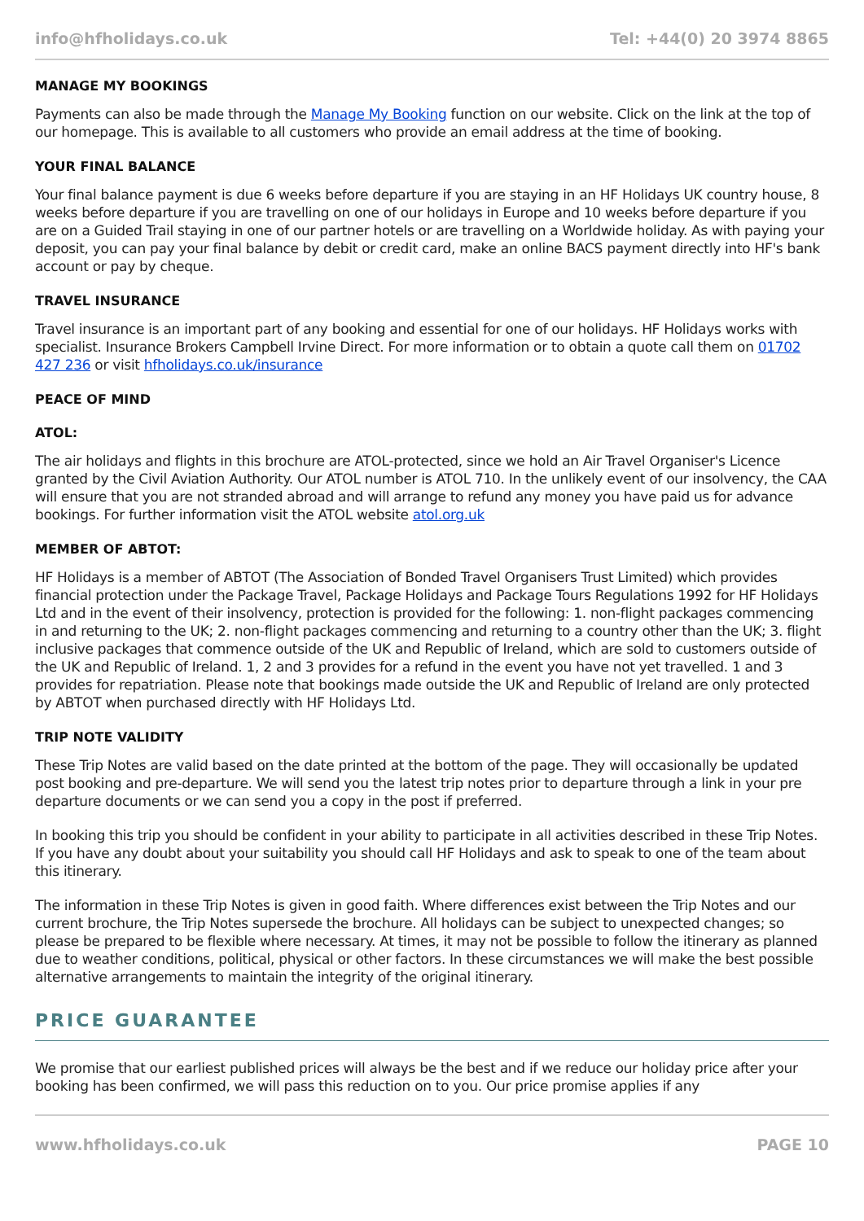info@hfholidays.co.uk Tel: +44(0) 20 3974 8865
MANAGE MY BOOKINGS
Payments can also be made through the Manage My Booking function on our website. Click on the link at the top of our homepage. This is available to all customers who provide an email address at the time of booking.
YOUR FINAL BALANCE
Your final balance payment is due 6 weeks before departure if you are staying in an HF Holidays UK country house, 8 weeks before departure if you are travelling on one of our holidays in Europe and 10 weeks before departure if you are on a Guided Trail staying in one of our partner hotels or are travelling on a Worldwide holiday. As with paying your deposit, you can pay your final balance by debit or credit card, make an online BACS payment directly into HF's bank account or pay by cheque.
TRAVEL INSURANCE
Travel insurance is an important part of any booking and essential for one of our holidays. HF Holidays works with specialist. Insurance Brokers Campbell Irvine Direct. For more information or to obtain a quote call them on 01702 427 236 or visit hfholidays.co.uk/insurance
PEACE OF MIND
ATOL:
The air holidays and flights in this brochure are ATOL-protected, since we hold an Air Travel Organiser's Licence granted by the Civil Aviation Authority. Our ATOL number is ATOL 710. In the unlikely event of our insolvency, the CAA will ensure that you are not stranded abroad and will arrange to refund any money you have paid us for advance bookings. For further information visit the ATOL website atol.org.uk
MEMBER OF ABTOT:
HF Holidays is a member of ABTOT (The Association of Bonded Travel Organisers Trust Limited) which provides financial protection under the Package Travel, Package Holidays and Package Tours Regulations 1992 for HF Holidays Ltd and in the event of their insolvency, protection is provided for the following: 1. non-flight packages commencing in and returning to the UK; 2. non-flight packages commencing and returning to a country other than the UK; 3. flight inclusive packages that commence outside of the UK and Republic of Ireland, which are sold to customers outside of the UK and Republic of Ireland. 1, 2 and 3 provides for a refund in the event you have not yet travelled. 1 and 3 provides for repatriation. Please note that bookings made outside the UK and Republic of Ireland are only protected by ABTOT when purchased directly with HF Holidays Ltd.
TRIP NOTE VALIDITY
These Trip Notes are valid based on the date printed at the bottom of the page. They will occasionally be updated post booking and pre-departure. We will send you the latest trip notes prior to departure through a link in your pre departure documents or we can send you a copy in the post if preferred.
In booking this trip you should be confident in your ability to participate in all activities described in these Trip Notes. If you have any doubt about your suitability you should call HF Holidays and ask to speak to one of the team about this itinerary.
The information in these Trip Notes is given in good faith. Where differences exist between the Trip Notes and our current brochure, the Trip Notes supersede the brochure. All holidays can be subject to unexpected changes; so please be prepared to be flexible where necessary. At times, it may not be possible to follow the itinerary as planned due to weather conditions, political, physical or other factors. In these circumstances we will make the best possible alternative arrangements to maintain the integrity of the original itinerary.
PRICE GUARANTEE
We promise that our earliest published prices will always be the best and if we reduce our holiday price after your booking has been confirmed, we will pass this reduction on to you. Our price promise applies if any
www.hfholidays.co.uk PAGE 10